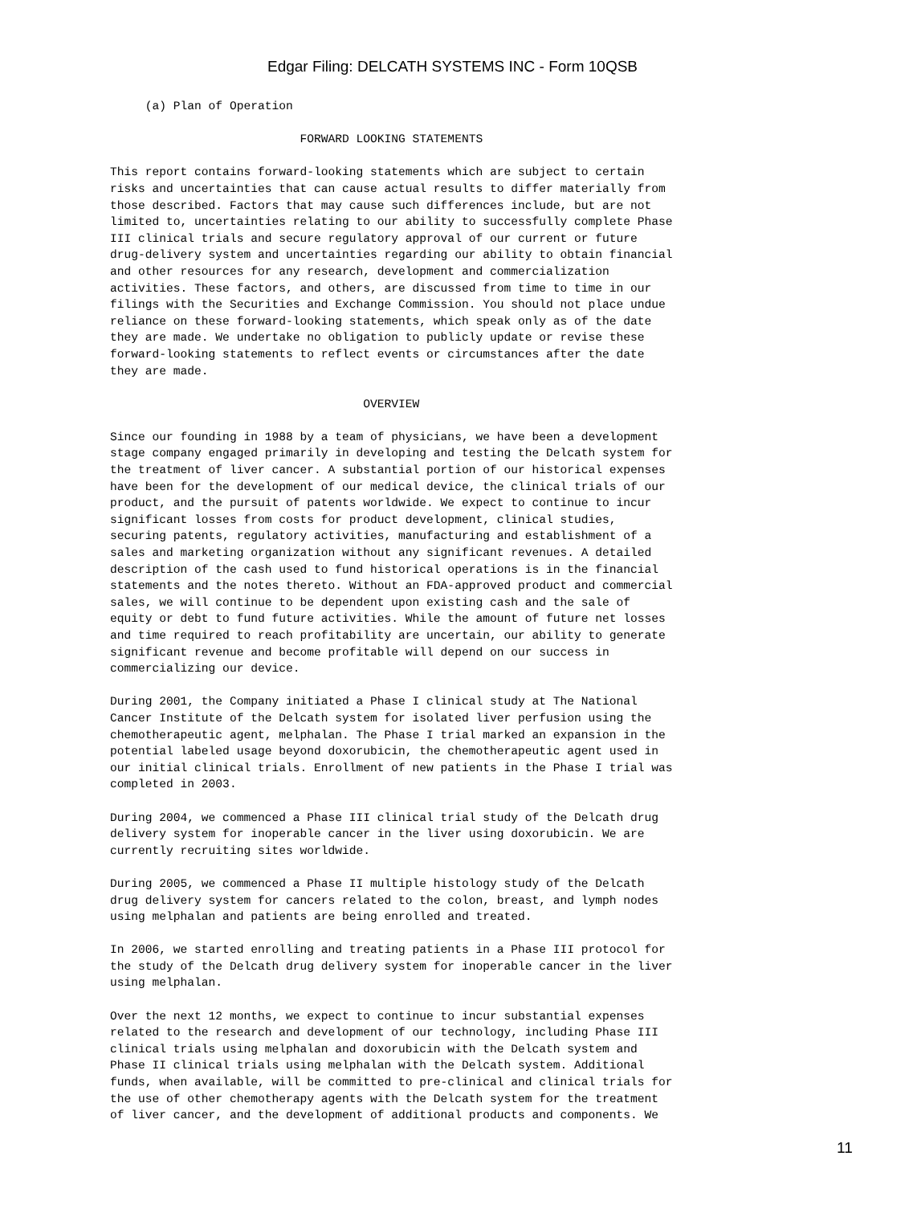Edgar Filing: DELCATH SYSTEMS INC - Form 10QSB
     (a) Plan of Operation

                           FORWARD LOOKING STATEMENTS

This report contains forward-looking statements which are subject to certain
risks and uncertainties that can cause actual results to differ materially from
those described. Factors that may cause such differences include, but are not
limited to, uncertainties relating to our ability to successfully complete Phase
III clinical trials and secure regulatory approval of our current or future
drug-delivery system and uncertainties regarding our ability to obtain financial
and other resources for any research, development and commercialization
activities. These factors, and others, are discussed from time to time in our
filings with the Securities and Exchange Commission. You should not place undue
reliance on these forward-looking statements, which speak only as of the date
they are made. We undertake no obligation to publicly update or revise these
forward-looking statements to reflect events or circumstances after the date
they are made.

                                    OVERVIEW

Since our founding in 1988 by a team of physicians, we have been a development
stage company engaged primarily in developing and testing the Delcath system for
the treatment of liver cancer. A substantial portion of our historical expenses
have been for the development of our medical device, the clinical trials of our
product, and the pursuit of patents worldwide. We expect to continue to incur
significant losses from costs for product development, clinical studies,
securing patents, regulatory activities, manufacturing and establishment of a
sales and marketing organization without any significant revenues. A detailed
description of the cash used to fund historical operations is in the financial
statements and the notes thereto. Without an FDA-approved product and commercial
sales, we will continue to be dependent upon existing cash and the sale of
equity or debt to fund future activities. While the amount of future net losses
and time required to reach profitability are uncertain, our ability to generate
significant revenue and become profitable will depend on our success in
commercializing our device.

During 2001, the Company initiated a Phase I clinical study at The National
Cancer Institute of the Delcath system for isolated liver perfusion using the
chemotherapeutic agent, melphalan. The Phase I trial marked an expansion in the
potential labeled usage beyond doxorubicin, the chemotherapeutic agent used in
our initial clinical trials. Enrollment of new patients in the Phase I trial was
completed in 2003.

During 2004, we commenced a Phase III clinical trial study of the Delcath drug
delivery system for inoperable cancer in the liver using doxorubicin. We are
currently recruiting sites worldwide.

During 2005, we commenced a Phase II multiple histology study of the Delcath
drug delivery system for cancers related to the colon, breast, and lymph nodes
using melphalan and patients are being enrolled and treated.

In 2006, we started enrolling and treating patients in a Phase III protocol for
the study of the Delcath drug delivery system for inoperable cancer in the liver
using melphalan.

Over the next 12 months, we expect to continue to incur substantial expenses
related to the research and development of our technology, including Phase III
clinical trials using melphalan and doxorubicin with the Delcath system and
Phase II clinical trials using melphalan with the Delcath system. Additional
funds, when available, will be committed to pre-clinical and clinical trials for
the use of other chemotherapy agents with the Delcath system for the treatment
of liver cancer, and the development of additional products and components. We
11